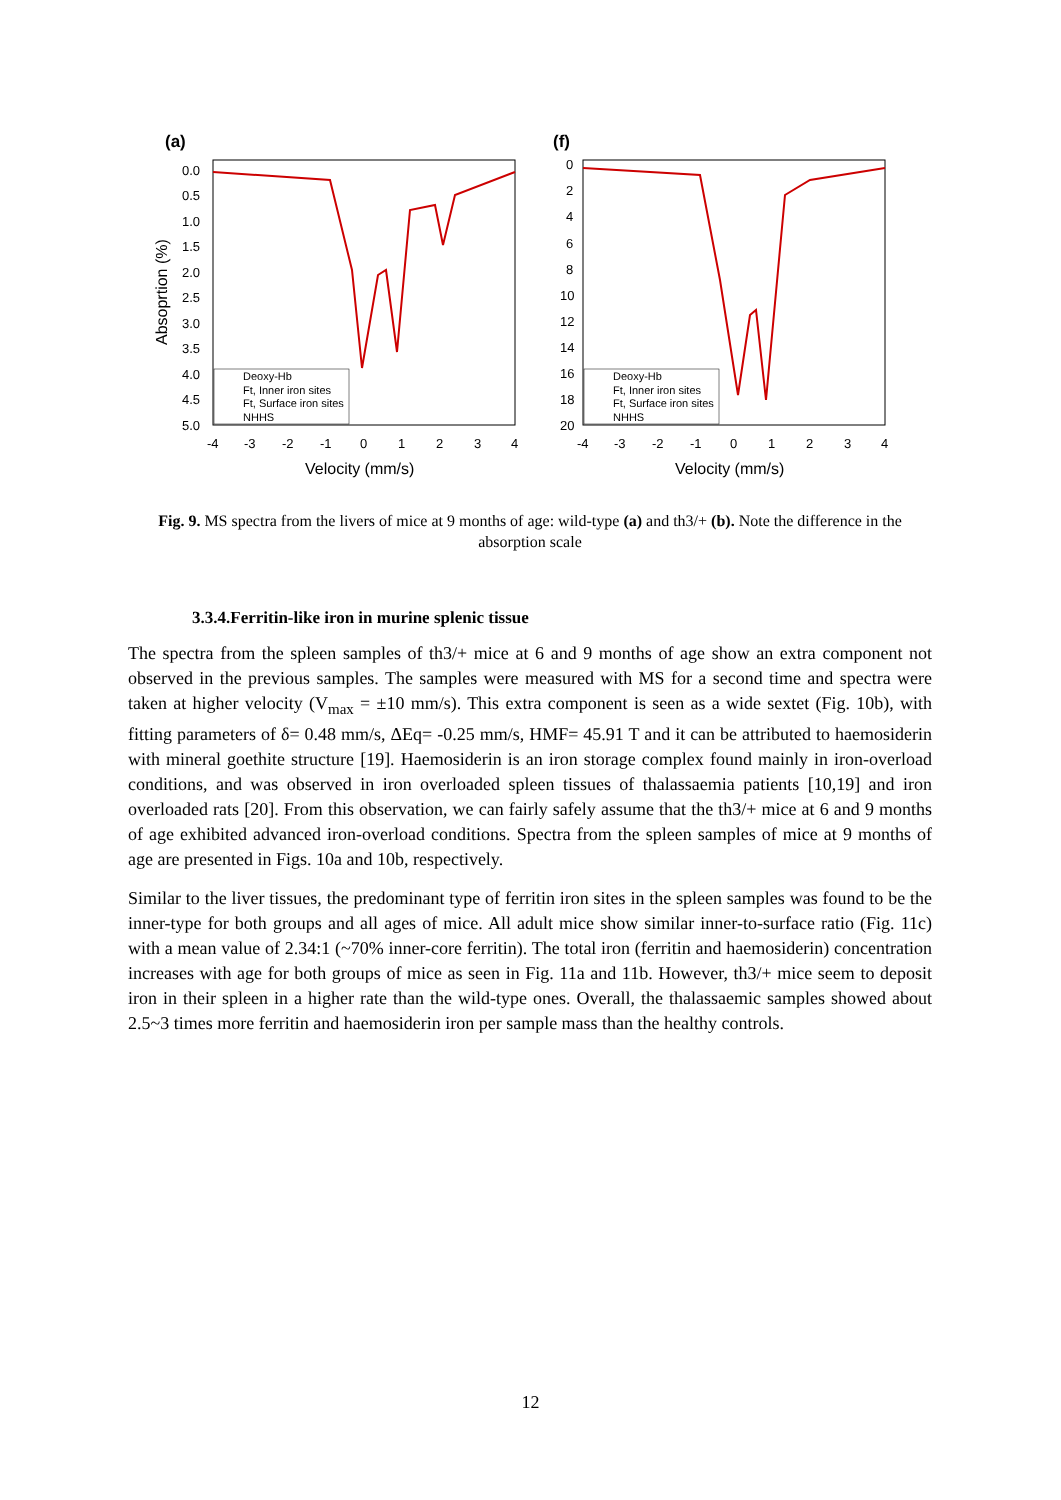(a)
(f)
0.0
0.5
1.0
1.5
2.0
2.5
3.0
3.5
4.0
4.5
5.0
0
2
4
6
8
10
12
14
16
18
20
-4
-3
-2
-1
0
1
2
3
4
-4
-3
-2
-1
0
1
2
3
4
Velocity (mm/s)
Velocity (mm/s)
Absoprtion (%)
Deoxy-Hb
Ft, Inner iron sites
Ft, Surface iron sites
NHHS
Deoxy-Hb
Ft, Inner iron sites
Ft, Surface iron sites
NHHS
Fig. 9. MS spectra from the livers of mice at 9 months of age: wild-type (a) and th3/+ (b). Note the difference in the absorption scale
3.3.4.Ferritin-like iron in murine splenic tissue
The spectra from the spleen samples of th3/+ mice at 6 and 9 months of age show an extra component not observed in the previous samples. The samples were measured with MS for a second time and spectra were taken at higher velocity (V<sub>max</sub> = ±10 mm/s). This extra component is seen as a wide sextet (Fig. 10b), with fitting parameters of δ= 0.48 mm/s, ΔEq= -0.25 mm/s, HMF= 45.91 T and it can be attributed to haemosiderin with mineral goethite structure [19]. Haemosiderin is an iron storage complex found mainly in iron-overload conditions, and was observed in iron overloaded spleen tissues of thalassaemia patients [10,19] and iron overloaded rats [20]. From this observation, we can fairly safely assume that the th3/+ mice at 6 and 9 months of age exhibited advanced iron-overload conditions. Spectra from the spleen samples of mice at 9 months of age are presented in Figs. 10a and 10b, respectively.
Similar to the liver tissues, the predominant type of ferritin iron sites in the spleen samples was found to be the inner-type for both groups and all ages of mice. All adult mice show similar inner-to-surface ratio (Fig. 11c) with a mean value of 2.34:1 (~70% inner-core ferritin). The total iron (ferritin and haemosiderin) concentration increases with age for both groups of mice as seen in Fig. 11a and 11b. However, th3/+ mice seem to deposit iron in their spleen in a higher rate than the wild-type ones. Overall, the thalassaemic samples showed about 2.5~3 times more ferritin and haemosiderin iron per sample mass than the healthy controls.
12